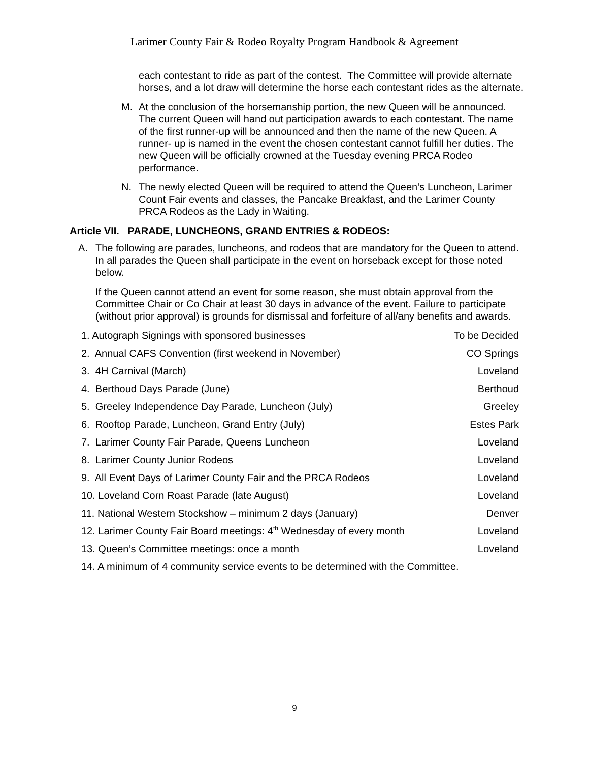Larimer County Fair & Rodeo Royalty Program Handbook & Agreement
each contestant to ride as part of the contest. The Committee will provide alternate horses, and a lot draw will determine the horse each contestant rides as the alternate.
M. At the conclusion of the horsemanship portion, the new Queen will be announced. The current Queen will hand out participation awards to each contestant. The name of the first runner-up will be announced and then the name of the new Queen. A runner- up is named in the event the chosen contestant cannot fulfill her duties. The new Queen will be officially crowned at the Tuesday evening PRCA Rodeo performance.
N. The newly elected Queen will be required to attend the Queen’s Luncheon, Larimer Count Fair events and classes, the Pancake Breakfast, and the Larimer County PRCA Rodeos as the Lady in Waiting.
Article VII. PARADE, LUNCHEONS, GRAND ENTRIES & RODEOS:
A. The following are parades, luncheons, and rodeos that are mandatory for the Queen to attend. In all parades the Queen shall participate in the event on horseback except for those noted below.
If the Queen cannot attend an event for some reason, she must obtain approval from the Committee Chair or Co Chair at least 30 days in advance of the event. Failure to participate (without prior approval) is grounds for dismissal and forfeiture of all/any benefits and awards.
1. Autograph Signings with sponsored businesses To be Decided
2. Annual CAFS Convention (first weekend in November) CO Springs
3. 4H Carnival (March) Loveland
4. Berthoud Days Parade (June) Berthoud
5. Greeley Independence Day Parade, Luncheon (July) Greeley
6. Rooftop Parade, Luncheon, Grand Entry (July) Estes Park
7. Larimer County Fair Parade, Queens Luncheon Loveland
8. Larimer County Junior Rodeos Loveland
9. All Event Days of Larimer County Fair and the PRCA Rodeos Loveland
10. Loveland Corn Roast Parade (late August) Loveland
11. National Western Stockshow – minimum 2 days (January) Denver
12. Larimer County Fair Board meetings: 4<sup>th</sup> Wednesday of every month Loveland
13. Queen’s Committee meetings: once a month Loveland
14. A minimum of 4 community service events to be determined with the Committee.
9